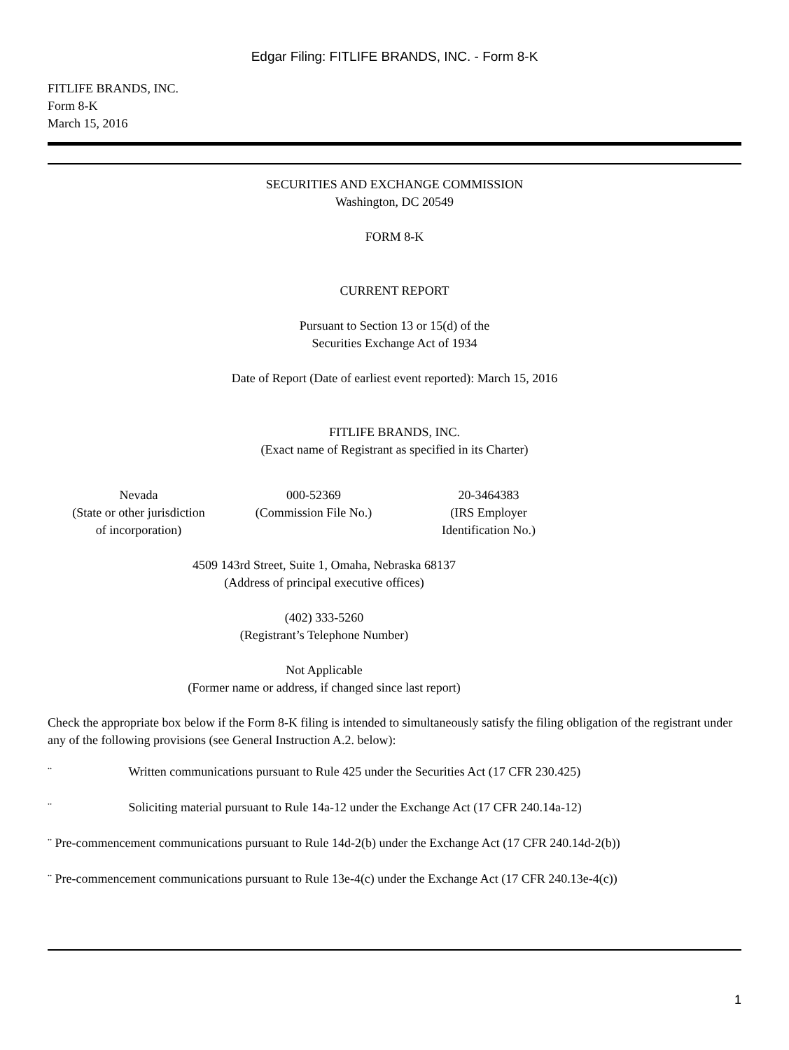Edgar Filing: FITLIFE BRANDS, INC. - Form 8-K
FITLIFE BRANDS, INC.
Form 8-K
March 15, 2016
SECURITIES AND EXCHANGE COMMISSION
Washington, DC 20549
FORM 8-K
CURRENT REPORT
Pursuant to Section 13 or 15(d) of the
Securities Exchange Act of 1934
Date of Report (Date of earliest event reported): March 15, 2016
FITLIFE BRANDS, INC.
(Exact name of Registrant as specified in its Charter)
| Nevada (State or other jurisdiction of incorporation) | 000-52369 (Commission File No.) | 20-3464383 (IRS Employer Identification No.) |
4509 143rd Street, Suite 1, Omaha, Nebraska 68137
(Address of principal executive offices)
(402) 333-5260
(Registrant’s Telephone Number)
Not Applicable
(Former name or address, if changed since last report)
Check the appropriate box below if the Form 8-K filing is intended to simultaneously satisfy the filing obligation of the registrant under any of the following provisions (see General Instruction A.2. below):
¨ Written communications pursuant to Rule 425 under the Securities Act (17 CFR 230.425)
¨ Soliciting material pursuant to Rule 14a-12 under the Exchange Act (17 CFR 240.14a-12)
¨ Pre-commencement communications pursuant to Rule 14d-2(b) under the Exchange Act (17 CFR 240.14d-2(b))
¨ Pre-commencement communications pursuant to Rule 13e-4(c) under the Exchange Act (17 CFR 240.13e-4(c))
1